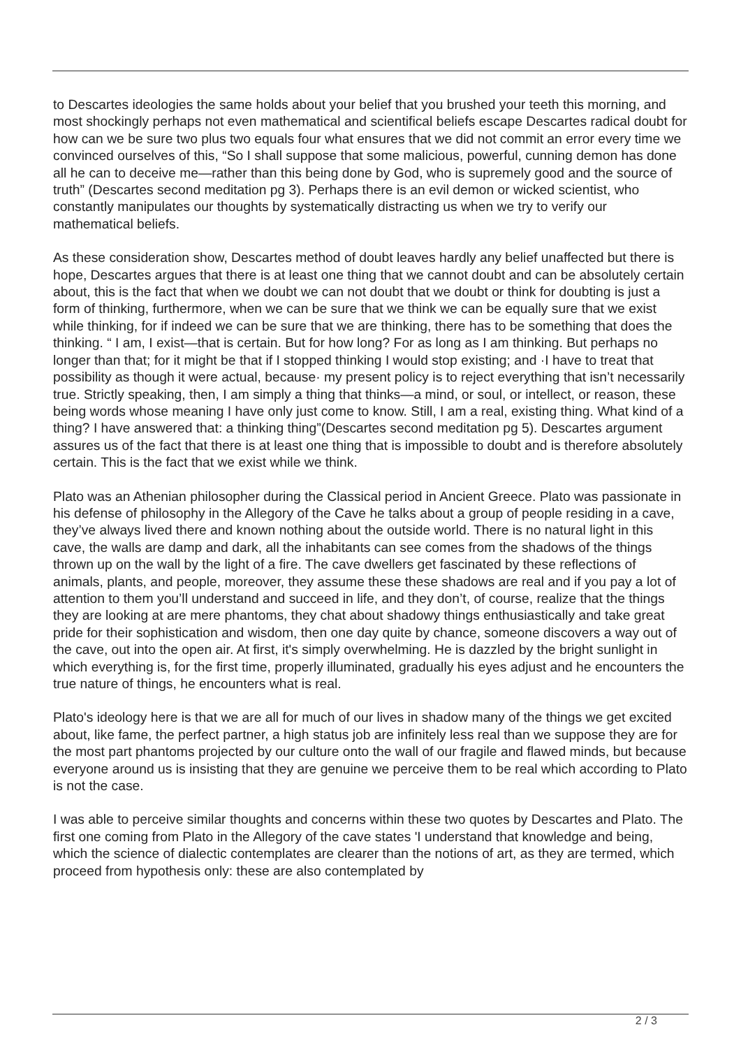to Descartes ideologies the same holds about your belief that you brushed your teeth this morning, and most shockingly perhaps not even mathematical and scientifical beliefs escape Descartes radical doubt for how can we be sure two plus two equals four what ensures that we did not commit an error every time we convinced ourselves of this, “So I shall suppose that some malicious, powerful, cunning demon has done all he can to deceive me—rather than this being done by God, who is supremely good and the source of truth” (Descartes second meditation pg 3). Perhaps there is an evil demon or wicked scientist, who constantly manipulates our thoughts by systematically distracting us when we try to verify our mathematical beliefs.
As these consideration show, Descartes method of doubt leaves hardly any belief unaffected but there is hope, Descartes argues that there is at least one thing that we cannot doubt and can be absolutely certain about, this is the fact that when we doubt we can not doubt that we doubt or think for doubting is just a form of thinking, furthermore, when we can be sure that we think we can be equally sure that we exist while thinking, for if indeed we can be sure that we are thinking, there has to be something that does the thinking. “ I am, I exist—that is certain. But for how long? For as long as I am thinking. But perhaps no longer than that; for it might be that if I stopped thinking I would stop existing; and ·I have to treat that possibility as though it were actual, because· my present policy is to reject everything that isn’t necessarily true. Strictly speaking, then, I am simply a thing that thinks—a mind, or soul, or intellect, or reason, these being words whose meaning I have only just come to know. Still, I am a real, existing thing. What kind of a thing? I have answered that: a thinking thing”(Descartes second meditation pg 5). Descartes argument assures us of the fact that there is at least one thing that is impossible to doubt and is therefore absolutely certain. This is the fact that we exist while we think.
Plato was an Athenian philosopher during the Classical period in Ancient Greece. Plato was passionate in his defense of philosophy in the Allegory of the Cave he talks about a group of people residing in a cave, they’ve always lived there and known nothing about the outside world. There is no natural light in this cave, the walls are damp and dark, all the inhabitants can see comes from the shadows of the things thrown up on the wall by the light of a fire. The cave dwellers get fascinated by these reflections of animals, plants, and people, moreover, they assume these these shadows are real and if you pay a lot of attention to them you’ll understand and succeed in life, and they don’t, of course, realize that the things they are looking at are mere phantoms, they chat about shadowy things enthusiastically and take great pride for their sophistication and wisdom, then one day quite by chance, someone discovers a way out of the cave, out into the open air. At first, it's simply overwhelming. He is dazzled by the bright sunlight in which everything is, for the first time, properly illuminated, gradually his eyes adjust and he encounters the true nature of things, he encounters what is real.
Plato's ideology here is that we are all for much of our lives in shadow many of the things we get excited about, like fame, the perfect partner, a high status job are infinitely less real than we suppose they are for the most part phantoms projected by our culture onto the wall of our fragile and flawed minds, but because everyone around us is insisting that they are genuine we perceive them to be real which according to Plato is not the case.
I was able to perceive similar thoughts and concerns within these two quotes by Descartes and Plato. The first one coming from Plato in the Allegory of the cave states 'I understand that knowledge and being, which the science of dialectic contemplates are clearer than the notions of art, as they are termed, which proceed from hypothesis only: these are also contemplated by
2 / 3